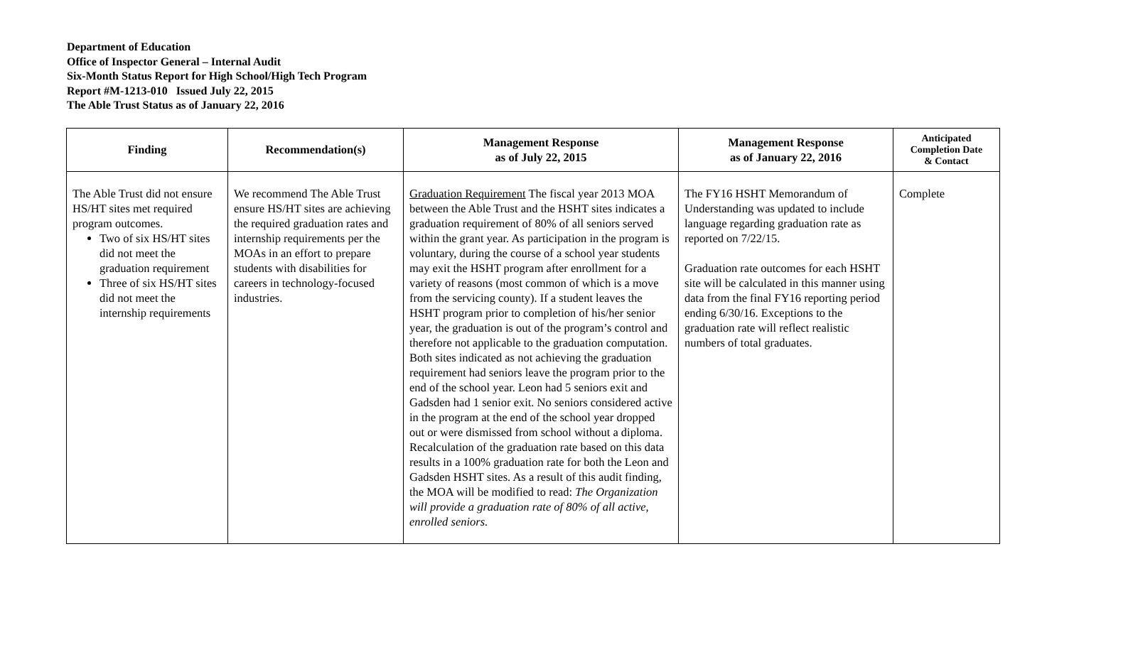Department of Education
Office of Inspector General – Internal Audit
Six-Month Status Report for High School/High Tech Program
Report #M-1213-010 Issued July 22, 2015
The Able Trust Status as of January 22, 2016
| Finding | Recommendation(s) | Management Response as of July 22, 2015 | Management Response as of January 22, 2016 | Anticipated Completion Date & Contact |
| --- | --- | --- | --- | --- |
| The Able Trust did not ensure HS/HT sites met required program outcomes. Two of six HS/HT sites did not meet the graduation requirement Three of six HS/HT sites did not meet the internship requirements | We recommend The Able Trust ensure HS/HT sites are achieving the required graduation rates and internship requirements per the MOAs in an effort to prepare students with disabilities for careers in technology-focused industries. | Graduation Requirement The fiscal year 2013 MOA between the Able Trust and the HSHT sites indicates a graduation requirement of 80% of all seniors served within the grant year. As participation in the program is voluntary, during the course of a school year students may exit the HSHT program after enrollment for a variety of reasons (most common of which is a move from the servicing county). If a student leaves the HSHT program prior to completion of his/her senior year, the graduation is out of the program’s control and therefore not applicable to the graduation computation. Both sites indicated as not achieving the graduation requirement had seniors leave the program prior to the end of the school year. Leon had 5 seniors exit and Gadsden had 1 senior exit. No seniors considered active in the program at the end of the school year dropped out or were dismissed from school without a diploma. Recalculation of the graduation rate based on this data results in a 100% graduation rate for both the Leon and Gadsden HSHT sites. As a result of this audit finding, the MOA will be modified to read: The Organization will provide a graduation rate of 80% of all active, enrolled seniors. | The FY16 HSHT Memorandum of Understanding was updated to include language regarding graduation rate as reported on 7/22/15. Graduation rate outcomes for each HSHT site will be calculated in this manner using data from the final FY16 reporting period ending 6/30/16. Exceptions to the graduation rate will reflect realistic numbers of total graduates. | Complete |